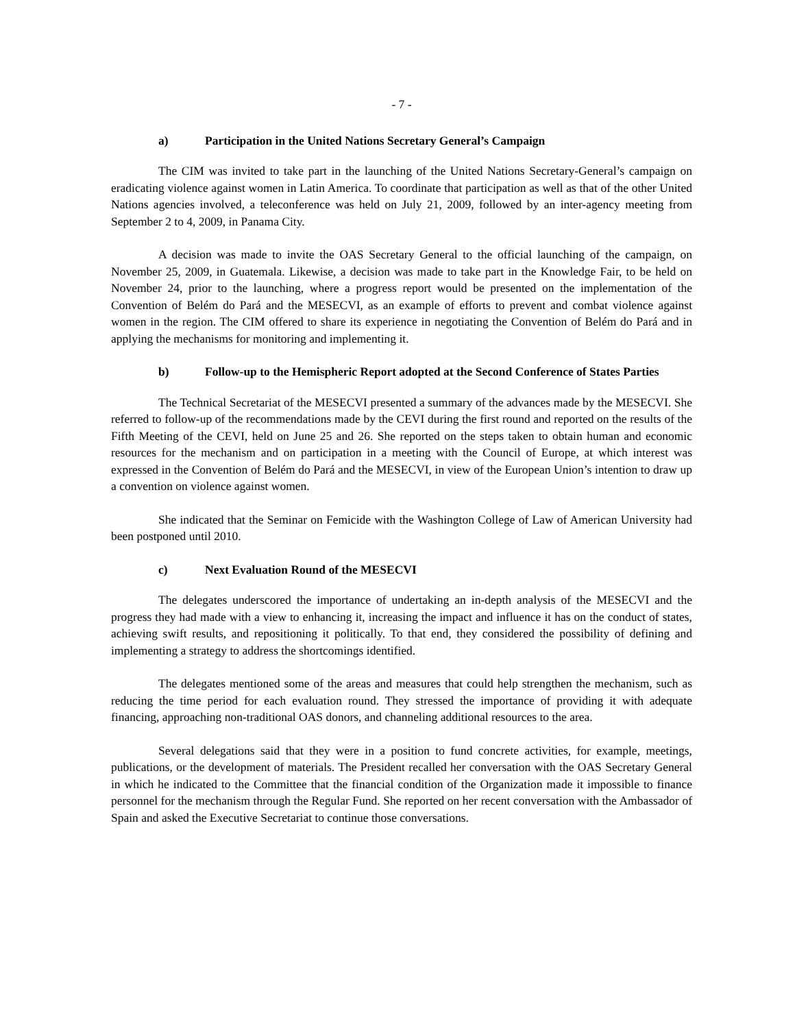- 7 -
a) Participation in the United Nations Secretary General’s Campaign
The CIM was invited to take part in the launching of the United Nations Secretary-General’s campaign on eradicating violence against women in Latin America. To coordinate that participation as well as that of the other United Nations agencies involved, a teleconference was held on July 21, 2009, followed by an inter-agency meeting from September 2 to 4, 2009, in Panama City.
A decision was made to invite the OAS Secretary General to the official launching of the campaign, on November 25, 2009, in Guatemala. Likewise, a decision was made to take part in the Knowledge Fair, to be held on November 24, prior to the launching, where a progress report would be presented on the implementation of the Convention of Belém do Pará and the MESECVI, as an example of efforts to prevent and combat violence against women in the region. The CIM offered to share its experience in negotiating the Convention of Belém do Pará and in applying the mechanisms for monitoring and implementing it.
b) Follow-up to the Hemispheric Report adopted at the Second Conference of States Parties
The Technical Secretariat of the MESECVI presented a summary of the advances made by the MESECVI. She referred to follow-up of the recommendations made by the CEVI during the first round and reported on the results of the Fifth Meeting of the CEVI, held on June 25 and 26. She reported on the steps taken to obtain human and economic resources for the mechanism and on participation in a meeting with the Council of Europe, at which interest was expressed in the Convention of Belém do Pará and the MESECVI, in view of the European Union’s intention to draw up a convention on violence against women.
She indicated that the Seminar on Femicide with the Washington College of Law of American University had been postponed until 2010.
c) Next Evaluation Round of the MESECVI
The delegates underscored the importance of undertaking an in-depth analysis of the MESECVI and the progress they had made with a view to enhancing it, increasing the impact and influence it has on the conduct of states, achieving swift results, and repositioning it politically. To that end, they considered the possibility of defining and implementing a strategy to address the shortcomings identified.
The delegates mentioned some of the areas and measures that could help strengthen the mechanism, such as reducing the time period for each evaluation round. They stressed the importance of providing it with adequate financing, approaching non-traditional OAS donors, and channeling additional resources to the area.
Several delegations said that they were in a position to fund concrete activities, for example, meetings, publications, or the development of materials. The President recalled her conversation with the OAS Secretary General in which he indicated to the Committee that the financial condition of the Organization made it impossible to finance personnel for the mechanism through the Regular Fund. She reported on her recent conversation with the Ambassador of Spain and asked the Executive Secretariat to continue those conversations.